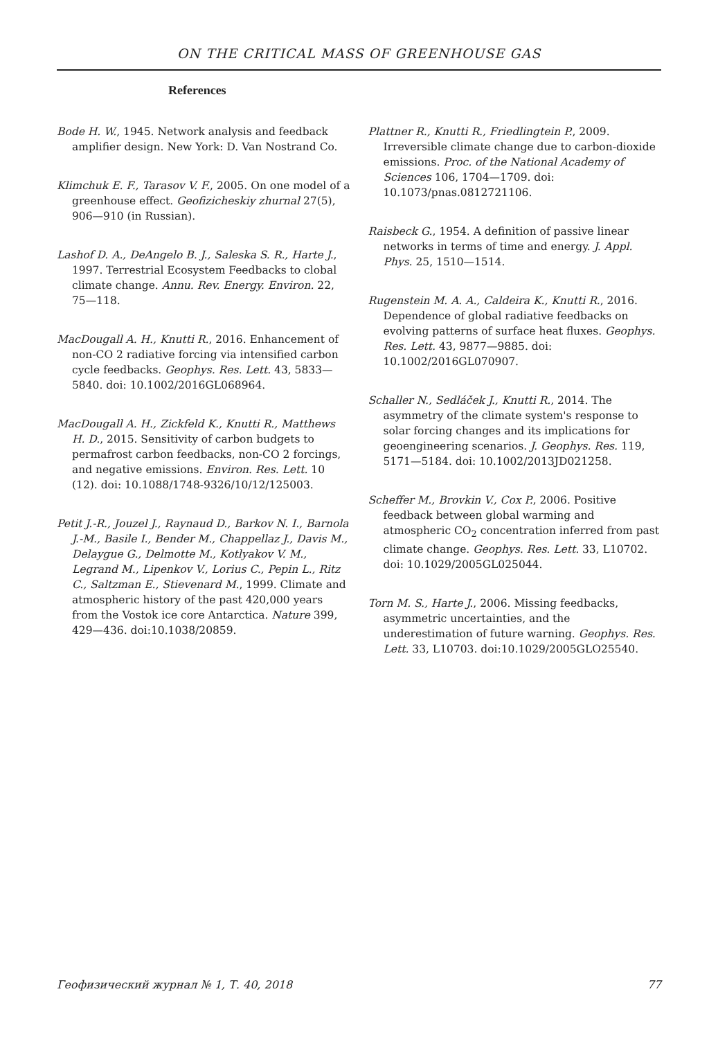ON THE CRITICAL MASS OF GREENHOUSE GAS
References
Bode H. W., 1945. Network analysis and feedback amplifier design. New York: D. Van Nostrand Co.
Klimchuk E. F., Tarasov V. F., 2005. On one model of a greenhouse effect. Geofizicheskiy zhurnal 27(5), 906—910 (in Russian).
Lashof D. A., DeAngelo B. J., Saleska S. R., Harte J., 1997. Terrestrial Ecosystem Feedbacks to clobal climate change. Annu. Rev. Energy. Environ. 22, 75—118.
MacDougall A. H., Knutti R., 2016. Enhancement of non-CO 2 radiative forcing via intensified carbon cycle feedbacks. Geophys. Res. Lett. 43, 5833—5840. doi: 10.1002/2016GL068964.
MacDougall A. H., Zickfeld K., Knutti R., Matthews H. D., 2015. Sensitivity of carbon budgets to permafrost carbon feedbacks, non-CO 2 forcings, and negative emissions. Environ. Res. Lett. 10 (12). doi: 10.1088/1748-9326/10/12/125003.
Petit J.-R., Jouzel J., Raynaud D., Barkov N. I., Barnola J.-M., Basile I., Bender M., Chappellaz J., Davis M., Delaygue G., Delmotte M., Kotlyakov V. M., Legrand M., Lipenkov V., Lorius C., Pepin L., Ritz C., Saltzman E., Stievenard M., 1999. Climate and atmospheric history of the past 420,000 years from the Vostok ice core Antarctica. Nature 399, 429—436. doi:10.1038/20859.
Plattner R., Knutti R., Friedlingtein P., 2009. Irreversible climate change due to carbon-dioxide emissions. Proc. of the National Academy of Sciences 106, 1704—1709. doi: 10.1073/pnas.0812721106.
Raisbeck G., 1954. A definition of passive linear networks in terms of time and energy. J. Appl. Phys. 25, 1510—1514.
Rugenstein M. A. A., Caldeira K., Knutti R., 2016. Dependence of global radiative feedbacks on evolving patterns of surface heat fluxes. Geophys. Res. Lett. 43, 9877—9885. doi: 10.1002/2016GL070907.
Schaller N., Sedláček J., Knutti R., 2014. The asymmetry of the climate system's response to solar forcing changes and its implications for geoengineering scenarios. J. Geophys. Res. 119, 5171—5184. doi: 10.1002/2013JD021258.
Scheffer M., Brovkin V., Cox P., 2006. Positive feedback between global warming and atmospheric CO<sub>2</sub> concentration inferred from past climate change. Geophys. Res. Lett. 33, L10702. doi: 10.1029/2005GL025044.
Torn M. S., Harte J., 2006. Missing feedbacks, asymmetric uncertainties, and the underestimation of future warning. Geophys. Res. Lett. 33, L10703. doi:10.1029/2005GLO25540.
Геофизический журнал № 1, Т. 40, 2018 77